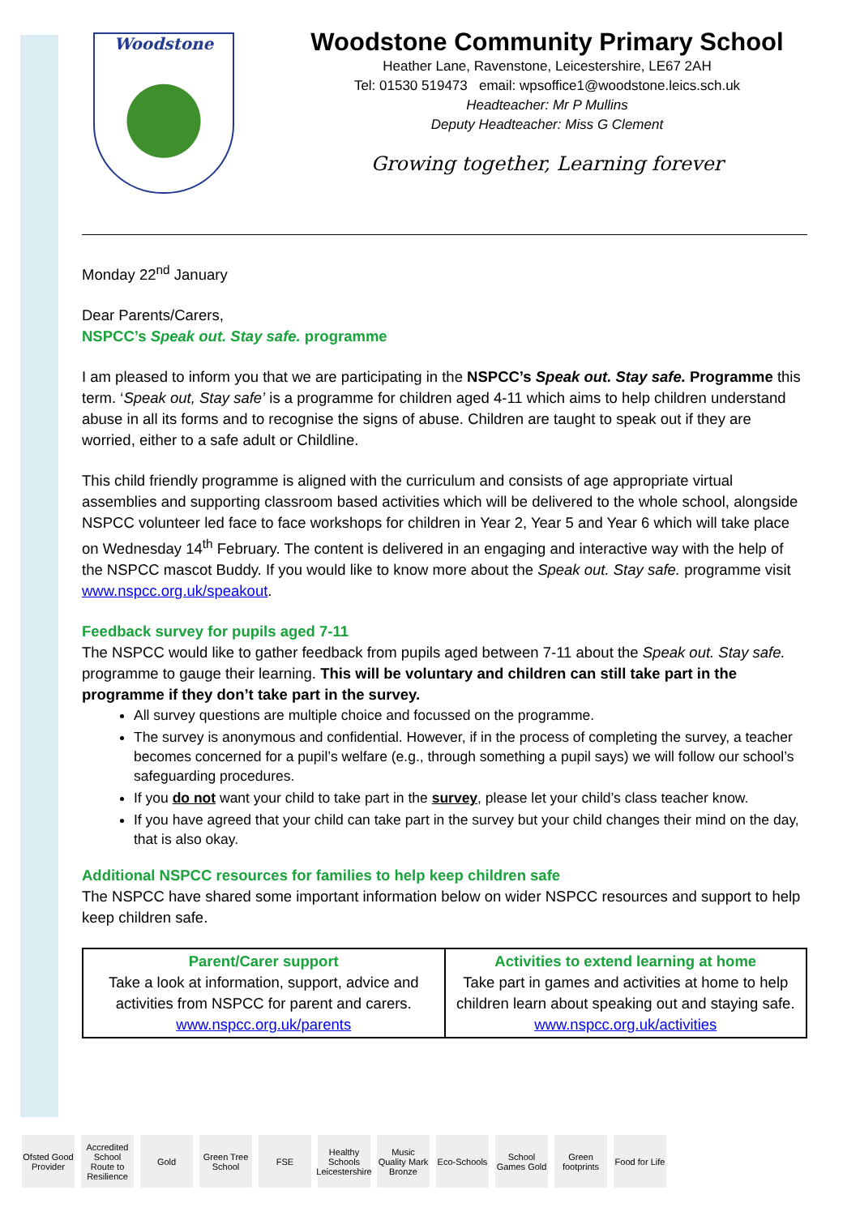Woodstone
Woodstone Community Primary School
Heather Lane, Ravenstone, Leicestershire, LE67 2AH
Tel: 01530 519473 email: wpsoffice1@woodstone.leics.sch.uk
Headteacher: Mr P Mullins
Deputy Headteacher: Miss G Clement
Growing together, Learning forever
Monday 22<sup>nd</sup> January
Dear Parents/Carers,
NSPCC’s Speak out. Stay safe. programme
I am pleased to inform you that we are participating in the NSPCC’s Speak out. Stay safe. Programme this term. ‘Speak out, Stay safe’ is a programme for children aged 4-11 which aims to help children understand abuse in all its forms and to recognise the signs of abuse. Children are taught to speak out if they are worried, either to a safe adult or Childline.
This child friendly programme is aligned with the curriculum and consists of age appropriate virtual assemblies and supporting classroom based activities which will be delivered to the whole school, alongside NSPCC volunteer led face to face workshops for children in Year 2, Year 5 and Year 6 which will take place on Wednesday 14<sup>th</sup> February. The content is delivered in an engaging and interactive way with the help of the NSPCC mascot Buddy. If you would like to know more about the Speak out. Stay safe. programme visit www.nspcc.org.uk/speakout.
Feedback survey for pupils aged 7-11
The NSPCC would like to gather feedback from pupils aged between 7-11 about the Speak out. Stay safe. programme to gauge their learning. This will be voluntary and children can still take part in the programme if they don’t take part in the survey.
All survey questions are multiple choice and focussed on the programme.
The survey is anonymous and confidential. However, if in the process of completing the survey, a teacher becomes concerned for a pupil’s welfare (e.g., through something a pupil says) we will follow our school’s safeguarding procedures.
If you do not want your child to take part in the survey, please let your child’s class teacher know.
If you have agreed that your child can take part in the survey but your child changes their mind on the day, that is also okay.
Additional NSPCC resources for families to help keep children safe
The NSPCC have shared some important information below on wider NSPCC resources and support to help keep children safe.
| Parent/Carer support Take a look at information, support, advice and activities from NSPCC for parent and carers. www.nspcc.org.uk/parents | Activities to extend learning at home Take part in games and activities at home to help children learn about speaking out and staying safe. www.nspcc.org.uk/activities |
Ofsted Good Provider
Accredited School Route to Resilience
Gold Green Tree School
FSE Healthy Schools Leicestershire
Music Quality Mark Bronze
Eco-Schools
School Games Gold
Green footprints
Food for Life